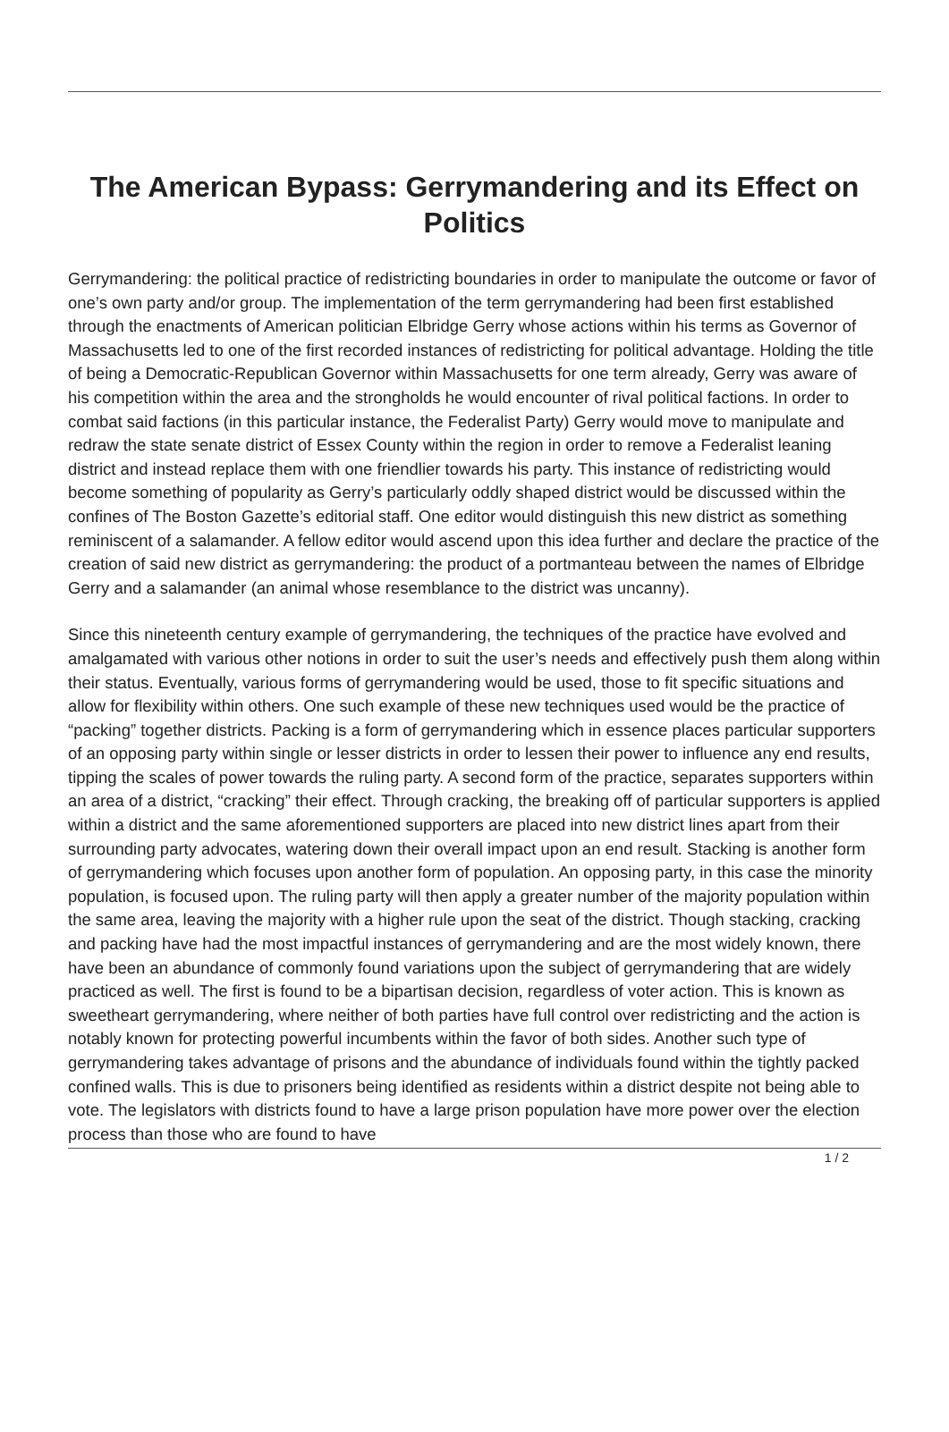The American Bypass: Gerrymandering and its Effect on Politics
Gerrymandering: the political practice of redistricting boundaries in order to manipulate the outcome or favor of one’s own party and/or group. The implementation of the term gerrymandering had been first established through the enactments of American politician Elbridge Gerry whose actions within his terms as Governor of Massachusetts led to one of the first recorded instances of redistricting for political advantage. Holding the title of being a Democratic-Republican Governor within Massachusetts for one term already, Gerry was aware of his competition within the area and the strongholds he would encounter of rival political factions. In order to combat said factions (in this particular instance, the Federalist Party) Gerry would move to manipulate and redraw the state senate district of Essex County within the region in order to remove a Federalist leaning district and instead replace them with one friendlier towards his party. This instance of redistricting would become something of popularity as Gerry’s particularly oddly shaped district would be discussed within the confines of The Boston Gazette’s editorial staff. One editor would distinguish this new district as something reminiscent of a salamander. A fellow editor would ascend upon this idea further and declare the practice of the creation of said new district as gerrymandering: the product of a portmanteau between the names of Elbridge Gerry and a salamander (an animal whose resemblance to the district was uncanny).
Since this nineteenth century example of gerrymandering, the techniques of the practice have evolved and amalgamated with various other notions in order to suit the user’s needs and effectively push them along within their status. Eventually, various forms of gerrymandering would be used, those to fit specific situations and allow for flexibility within others. One such example of these new techniques used would be the practice of “packing” together districts. Packing is a form of gerrymandering which in essence places particular supporters of an opposing party within single or lesser districts in order to lessen their power to influence any end results, tipping the scales of power towards the ruling party. A second form of the practice, separates supporters within an area of a district, “cracking” their effect. Through cracking, the breaking off of particular supporters is applied within a district and the same aforementioned supporters are placed into new district lines apart from their surrounding party advocates, watering down their overall impact upon an end result. Stacking is another form of gerrymandering which focuses upon another form of population. An opposing party, in this case the minority population, is focused upon. The ruling party will then apply a greater number of the majority population within the same area, leaving the majority with a higher rule upon the seat of the district. Though stacking, cracking and packing have had the most impactful instances of gerrymandering and are the most widely known, there have been an abundance of commonly found variations upon the subject of gerrymandering that are widely practiced as well. The first is found to be a bipartisan decision, regardless of voter action. This is known as sweetheart gerrymandering, where neither of both parties have full control over redistricting and the action is notably known for protecting powerful incumbents within the favor of both sides. Another such type of gerrymandering takes advantage of prisons and the abundance of individuals found within the tightly packed confined walls. This is due to prisoners being identified as residents within a district despite not being able to vote. The legislators with districts found to have a large prison population have more power over the election process than those who are found to have
1 / 2